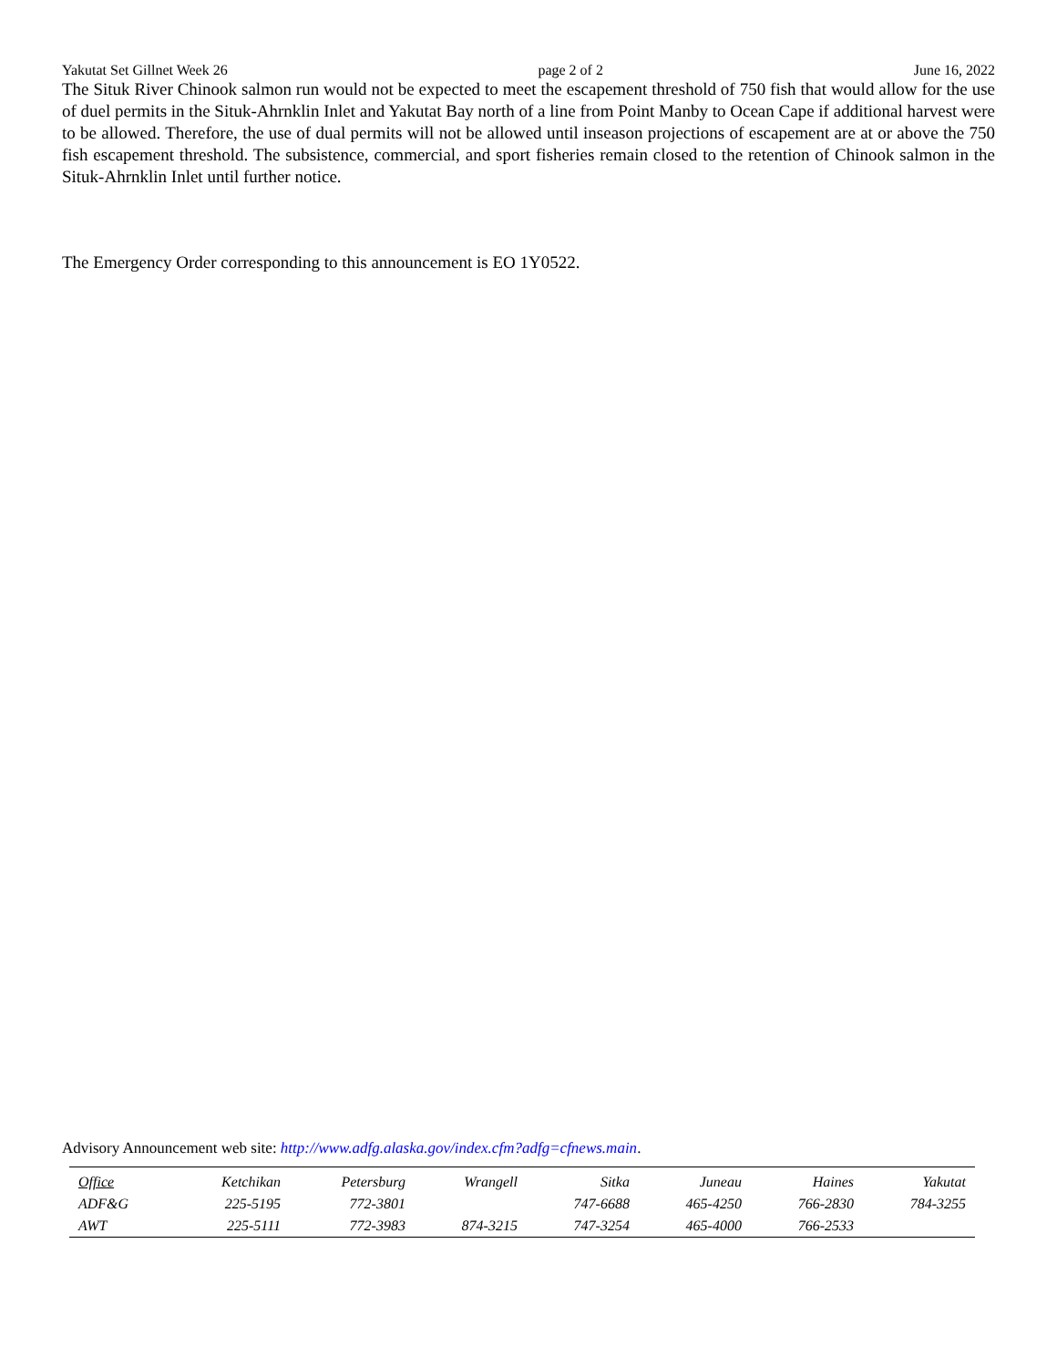Yakutat Set Gillnet Week 26 page 2 of 2 June 16, 2022
The Situk River Chinook salmon run would not be expected to meet the escapement threshold of 750 fish that would allow for the use of duel permits in the Situk-Ahrnklin Inlet and Yakutat Bay north of a line from Point Manby to Ocean Cape if additional harvest were to be allowed. Therefore, the use of dual permits will not be allowed until inseason projections of escapement are at or above the 750 fish escapement threshold. The subsistence, commercial, and sport fisheries remain closed to the retention of Chinook salmon in the Situk-Ahrnklin Inlet until further notice.
The Emergency Order corresponding to this announcement is EO 1Y0522.
Advisory Announcement web site: http://www.adfg.alaska.gov/index.cfm?adfg=cfnews.main.
| Office | Ketchikan | Petersburg | Wrangell | Sitka | Juneau | Haines | Yakutat |
| --- | --- | --- | --- | --- | --- | --- | --- |
| ADF&G | 225-5195 | 772-3801 | | 747-6688 | 465-4250 | 766-2830 | 784-3255 |
| AWT | 225-5111 | 772-3983 | 874-3215 | 747-3254 | 465-4000 | 766-2533 | |